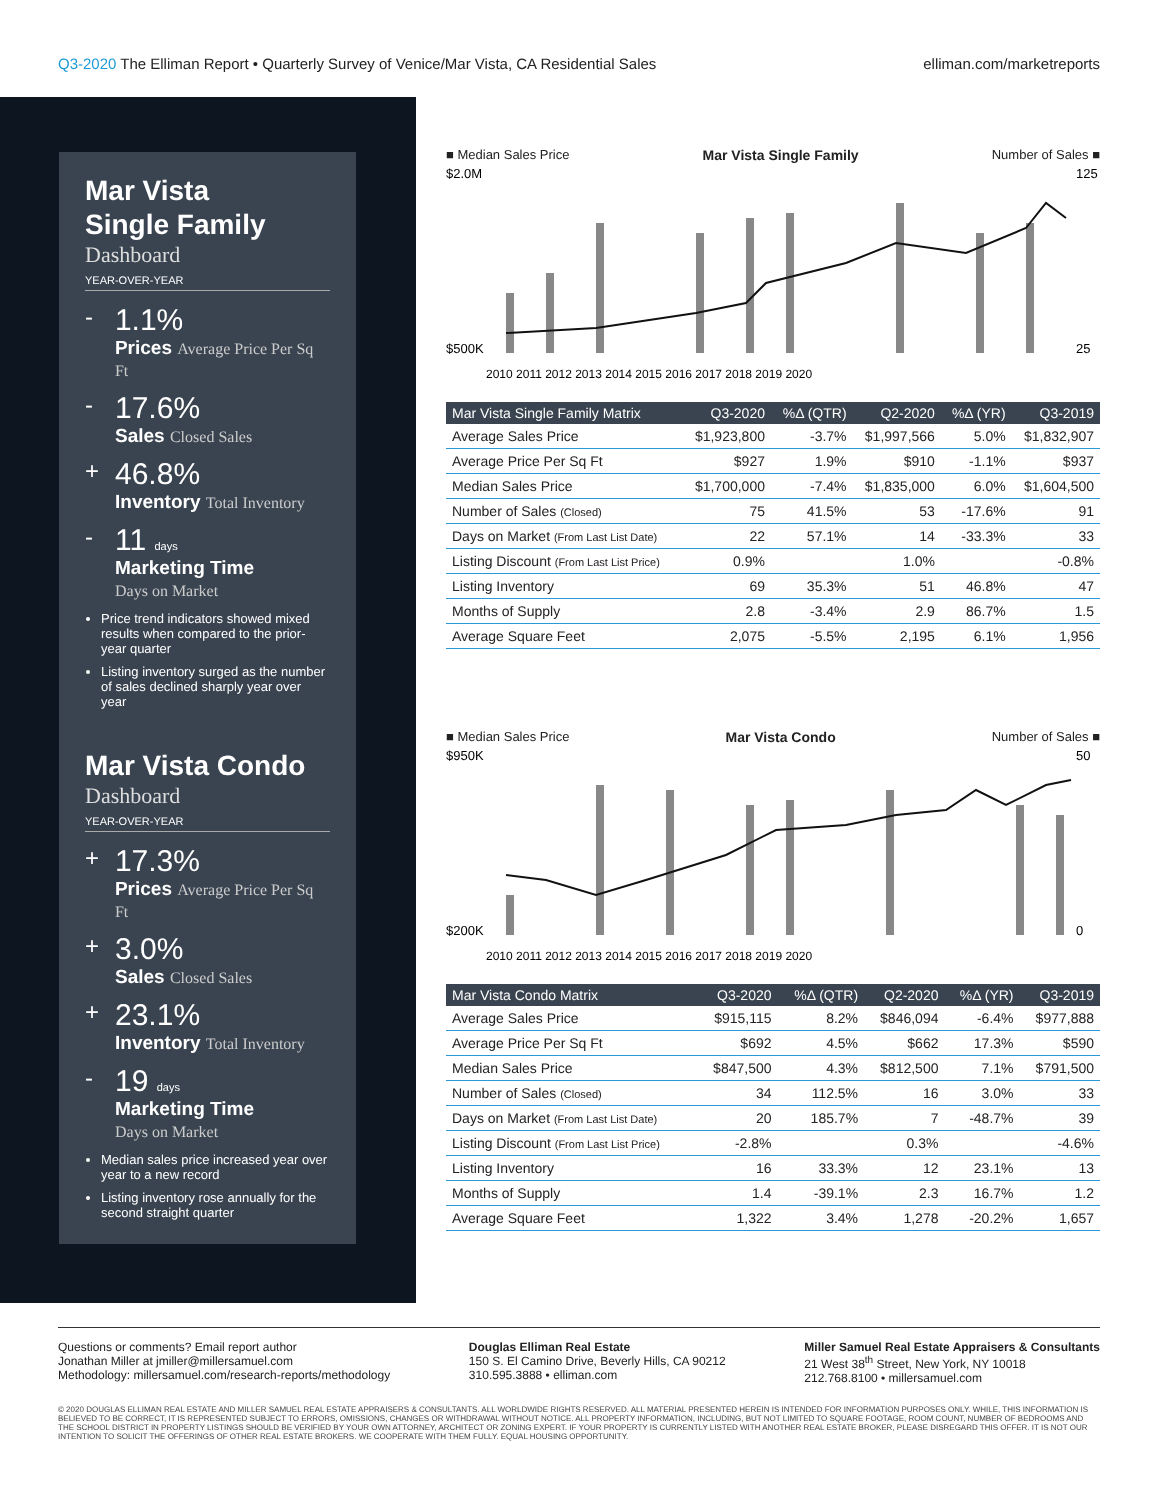Q3-2020 The Elliman Report • Quarterly Survey of Venice/Mar Vista, CA Residential Sales
elliman.com/marketreports
Mar Vista
Single Family
Dashboard
YEAR-OVER-YEAR
-
1.1%
Prices Average Price Per Sq Ft
-
17.6%
Sales Closed Sales
+
46.8%
Inventory Total Inventory
-
11 days
Marketing Time
Days on Market
Price trend indicators showed mixed results when compared to the prior-year quarter
Listing inventory surged as the number of sales declined sharply year over year
Mar Vista Condo
Dashboard
YEAR-OVER-YEAR
+
17.3%
Prices Average Price Per Sq Ft
+
3.0%
Sales Closed Sales
+
23.1%
Inventory Total Inventory
-
19 days
Marketing Time
Days on Market
Median sales price increased year over year to a new record
Listing inventory rose annually for the second straight quarter
■ Median Sales Price Mar Vista Single Family Number of Sales ■
$2.0M
$500K
125
25
2010 2011 2012 2013 2014 2015 2016 2017 2018 2019 2020
| Mar Vista Single Family Matrix | Q3-2020 | %Δ (QTR) | Q2-2020 | %Δ (YR) | Q3-2019 |
| --- | --- | --- | --- | --- | --- |
| Average Sales Price | $1,923,800 | -3.7% | $1,997,566 | 5.0% | $1,832,907 |
| Average Price Per Sq Ft | $927 | 1.9% | $910 | -1.1% | $937 |
| Median Sales Price | $1,700,000 | -7.4% | $1,835,000 | 6.0% | $1,604,500 |
| Number of Sales (Closed) | 75 | 41.5% | 53 | -17.6% | 91 |
| Days on Market (From Last List Date) | 22 | 57.1% | 14 | -33.3% | 33 |
| Listing Discount (From Last List Price) | 0.9% | | 1.0% | | -0.8% |
| Listing Inventory | 69 | 35.3% | 51 | 46.8% | 47 |
| Months of Supply | 2.8 | -3.4% | 2.9 | 86.7% | 1.5 |
| Average Square Feet | 2,075 | -5.5% | 2,195 | 6.1% | 1,956 |
■ Median Sales Price Mar Vista Condo Number of Sales ■
$950K
$200K
50
0
2010 2011 2012 2013 2014 2015 2016 2017 2018 2019 2020
| Mar Vista Condo Matrix | Q3-2020 | %Δ (QTR) | Q2-2020 | %Δ (YR) | Q3-2019 |
| --- | --- | --- | --- | --- | --- |
| Average Sales Price | $915,115 | 8.2% | $846,094 | -6.4% | $977,888 |
| Average Price Per Sq Ft | $692 | 4.5% | $662 | 17.3% | $590 |
| Median Sales Price | $847,500 | 4.3% | $812,500 | 7.1% | $791,500 |
| Number of Sales (Closed) | 34 | 112.5% | 16 | 3.0% | 33 |
| Days on Market (From Last List Date) | 20 | 185.7% | 7 | -48.7% | 39 |
| Listing Discount (From Last List Price) | -2.8% | | 0.3% | | -4.6% |
| Listing Inventory | 16 | 33.3% | 12 | 23.1% | 13 |
| Months of Supply | 1.4 | -39.1% | 2.3 | 16.7% | 1.2 |
| Average Square Feet | 1,322 | 3.4% | 1,278 | -20.2% | 1,657 |
Questions or comments? Email report author
Jonathan Miller at jmiller@millersamuel.com
Methodology: millersamuel.com/research-reports/methodology
Douglas Elliman Real Estate
150 S. El Camino Drive, Beverly Hills, CA 90212
310.595.3888 • elliman.com
Miller Samuel Real Estate Appraisers & Consultants
21 West 38<sup>th</sup> Street, New York, NY 10018
212.768.8100 • millersamuel.com
© 2020 DOUGLAS ELLIMAN REAL ESTATE AND MILLER SAMUEL REAL ESTATE APPRAISERS & CONSULTANTS. ALL WORLDWIDE RIGHTS RESERVED. ALL MATERIAL PRESENTED HEREIN IS INTENDED FOR INFORMATION PURPOSES ONLY. WHILE, THIS INFORMATION IS BELIEVED TO BE CORRECT, IT IS REPRESENTED SUBJECT TO ERRORS, OMISSIONS, CHANGES OR WITHDRAWAL WITHOUT NOTICE. ALL PROPERTY INFORMATION, INCLUDING, BUT NOT LIMITED TO SQUARE FOOTAGE, ROOM COUNT, NUMBER OF BEDROOMS AND THE SCHOOL DISTRICT IN PROPERTY LISTINGS SHOULD BE VERIFIED BY YOUR OWN ATTORNEY, ARCHITECT OR ZONING EXPERT. IF YOUR PROPERTY IS CURRENTLY LISTED WITH ANOTHER REAL ESTATE BROKER, PLEASE DISREGARD THIS OFFER. IT IS NOT OUR INTENTION TO SOLICIT THE OFFERINGS OF OTHER REAL ESTATE BROKERS. WE COOPERATE WITH THEM FULLY. EQUAL HOUSING OPPORTUNITY.